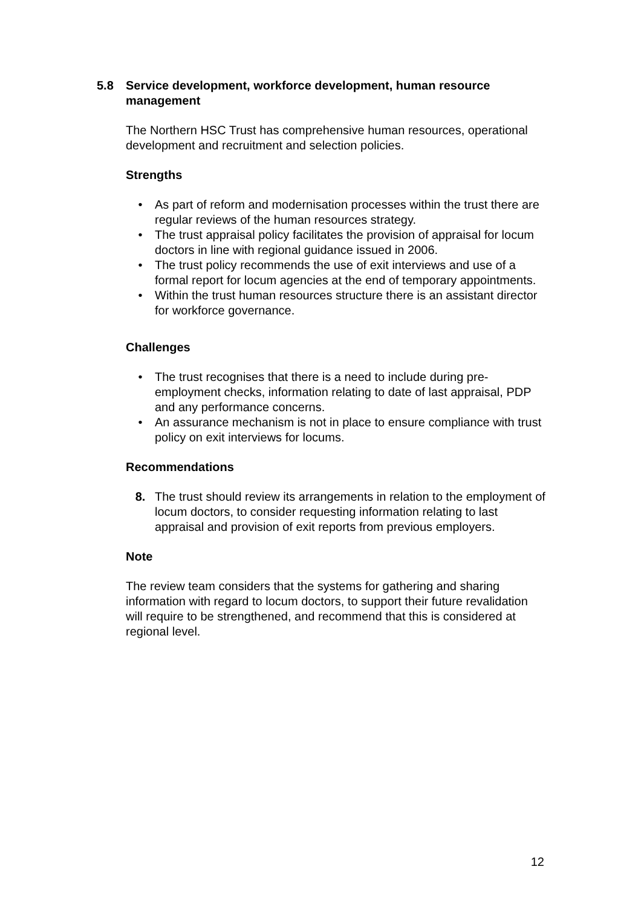5.8 Service development, workforce development, human resource management
The Northern HSC Trust has comprehensive human resources, operational development and recruitment and selection policies.
Strengths
• As part of reform and modernisation processes within the trust there are regular reviews of the human resources strategy.
• The trust appraisal policy facilitates the provision of appraisal for locum doctors in line with regional guidance issued in 2006.
• The trust policy recommends the use of exit interviews and use of a formal report for locum agencies at the end of temporary appointments.
• Within the trust human resources structure there is an assistant director for workforce governance.
Challenges
• The trust recognises that there is a need to include during pre-employment checks, information relating to date of last appraisal, PDP and any performance concerns.
• An assurance mechanism is not in place to ensure compliance with trust policy on exit interviews for locums.
Recommendations
8. The trust should review its arrangements in relation to the employment of locum doctors, to consider requesting information relating to last appraisal and provision of exit reports from previous employers.
Note
The review team considers that the systems for gathering and sharing information with regard to locum doctors, to support their future revalidation will require to be strengthened, and recommend that this is considered at regional level.
12